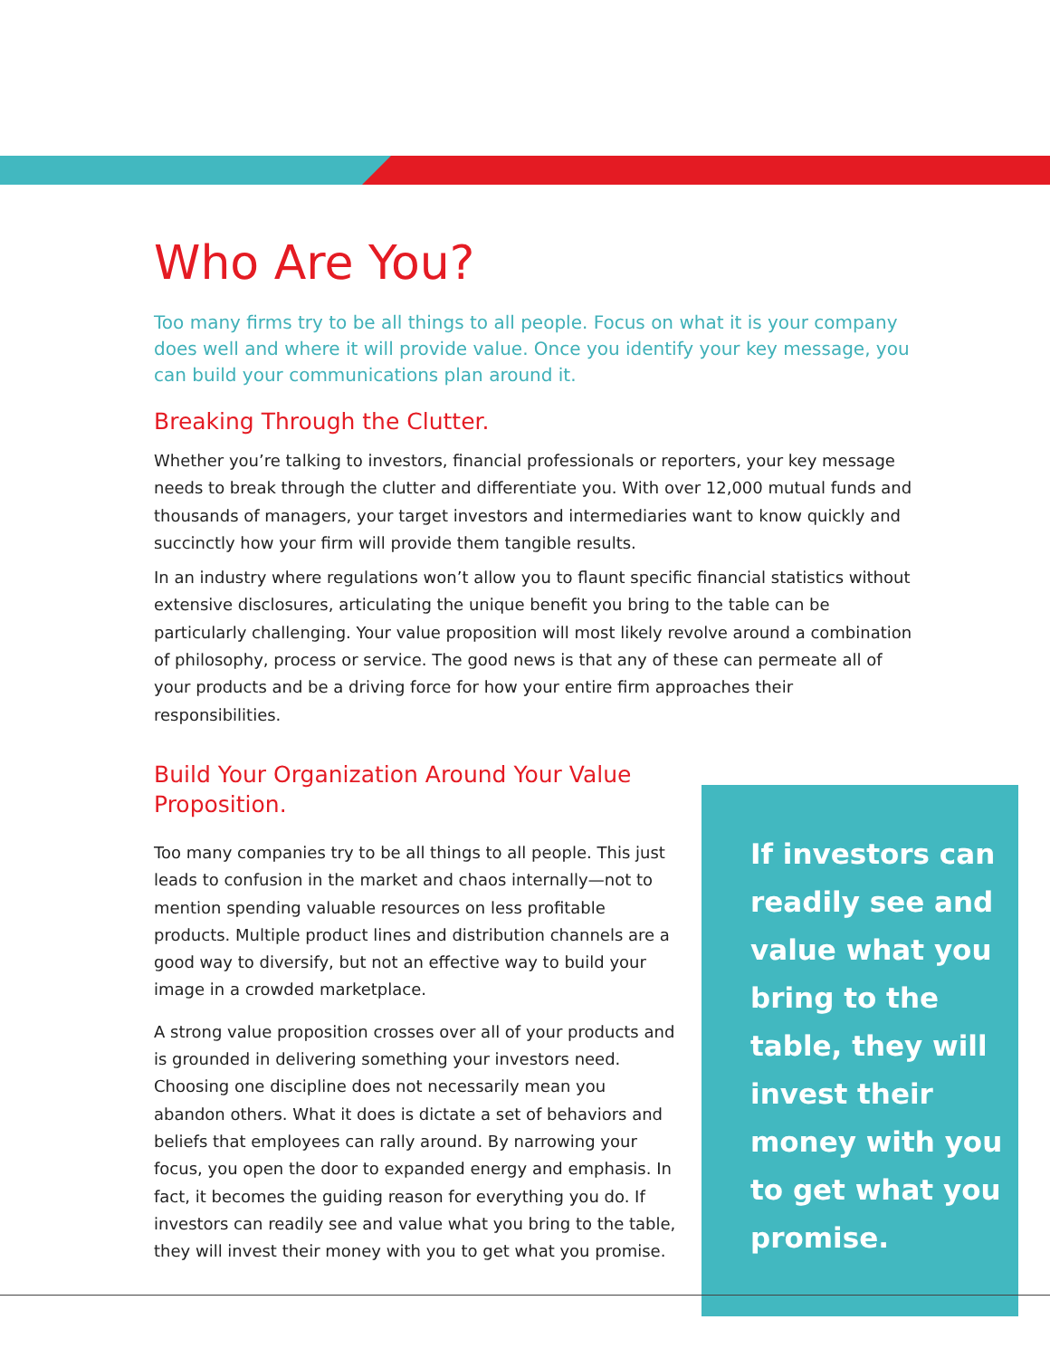Who Are You?
Too many firms try to be all things to all people. Focus on what it is your company does well and where it will provide value. Once you identify your key message, you can build your communications plan around it.
Breaking Through the Clutter.
Whether you’re talking to investors, financial professionals or reporters, your key message needs to break through the clutter and differentiate you. With over 12,000 mutual funds and thousands of managers, your target investors and intermediaries want to know quickly and succinctly how your firm will provide them tangible results.
In an industry where regulations won’t allow you to flaunt specific financial statistics without extensive disclosures, articulating the unique benefit you bring to the table can be particularly challenging. Your value proposition will most likely revolve around a combination of philosophy, process or service. The good news is that any of these can permeate all of your products and be a driving force for how your entire firm approaches their responsibilities.
Build Your Organization Around Your Value Proposition.
Too many companies try to be all things to all people. This just leads to confusion in the market and chaos internally—not to mention spending valuable resources on less profitable products. Multiple product lines and distribution channels are a good way to diversify, but not an effective way to build your image in a crowded marketplace.
A strong value proposition crosses over all of your products and is grounded in delivering something your investors need. Choosing one discipline does not necessarily mean you abandon others. What it does is dictate a set of behaviors and beliefs that employees can rally around. By narrowing your focus, you open the door to expanded energy and emphasis. In fact, it becomes the guiding reason for everything you do. If investors can readily see and value what you bring to the table, they will invest their money with you to get what you promise.
If investors can readily see and value what you bring to the table, they will invest their money with you to get what you promise.